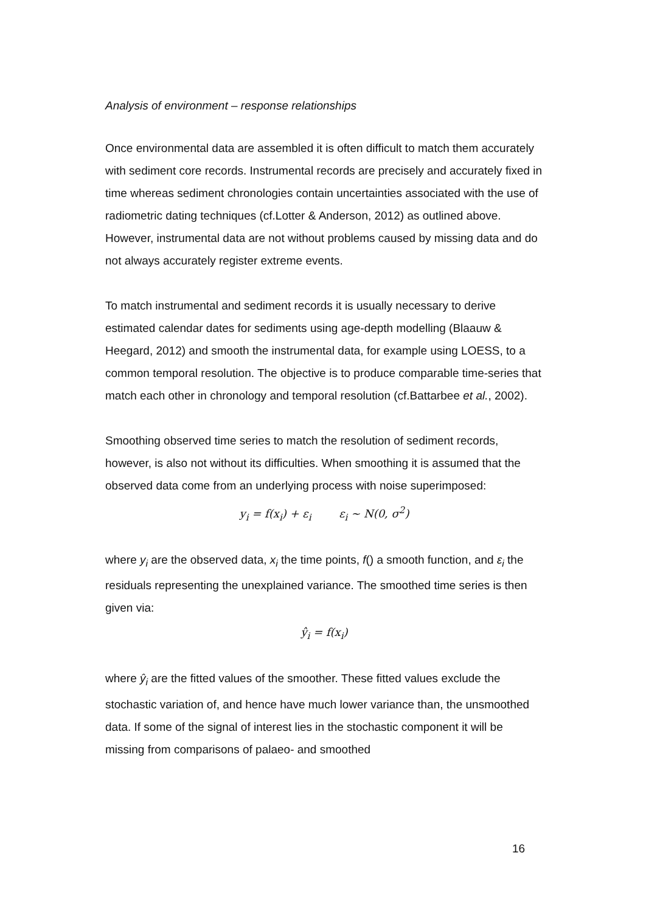Analysis of environment – response relationships
Once environmental data are assembled it is often difficult to match them accurately with sediment core records. Instrumental records are precisely and accurately fixed in time whereas sediment chronologies contain uncertainties associated with the use of radiometric dating techniques (cf.Lotter & Anderson, 2012) as outlined above. However, instrumental data are not without problems caused by missing data and do not always accurately register extreme events.
To match instrumental and sediment records it is usually necessary to derive estimated calendar dates for sediments using age-depth modelling (Blaauw & Heegard, 2012) and smooth the instrumental data, for example using LOESS, to a common temporal resolution. The objective is to produce comparable time-series that match each other in chronology and temporal resolution (cf.Battarbee et al., 2002).
Smoothing observed time series to match the resolution of sediment records, however, is also not without its difficulties. When smoothing it is assumed that the observed data come from an underlying process with noise superimposed:
y<sub>i</sub> = f(x<sub>i</sub>) + ε<sub>i</sub> ε<sub>i</sub> ~ N(0, σ<sup>2</sup>)
where y<sub>i</sub> are the observed data, x<sub>i</sub> the time points, f() a smooth function, and ε<sub>i</sub> the residuals representing the unexplained variance. The smoothed time series is then given via:
ŷ<sub>i</sub> = f(x<sub>i</sub>)
where ŷ<sub>i</sub> are the fitted values of the smoother. These fitted values exclude the stochastic variation of, and hence have much lower variance than, the unsmoothed data. If some of the signal of interest lies in the stochastic component it will be missing from comparisons of palaeo- and smoothed
16